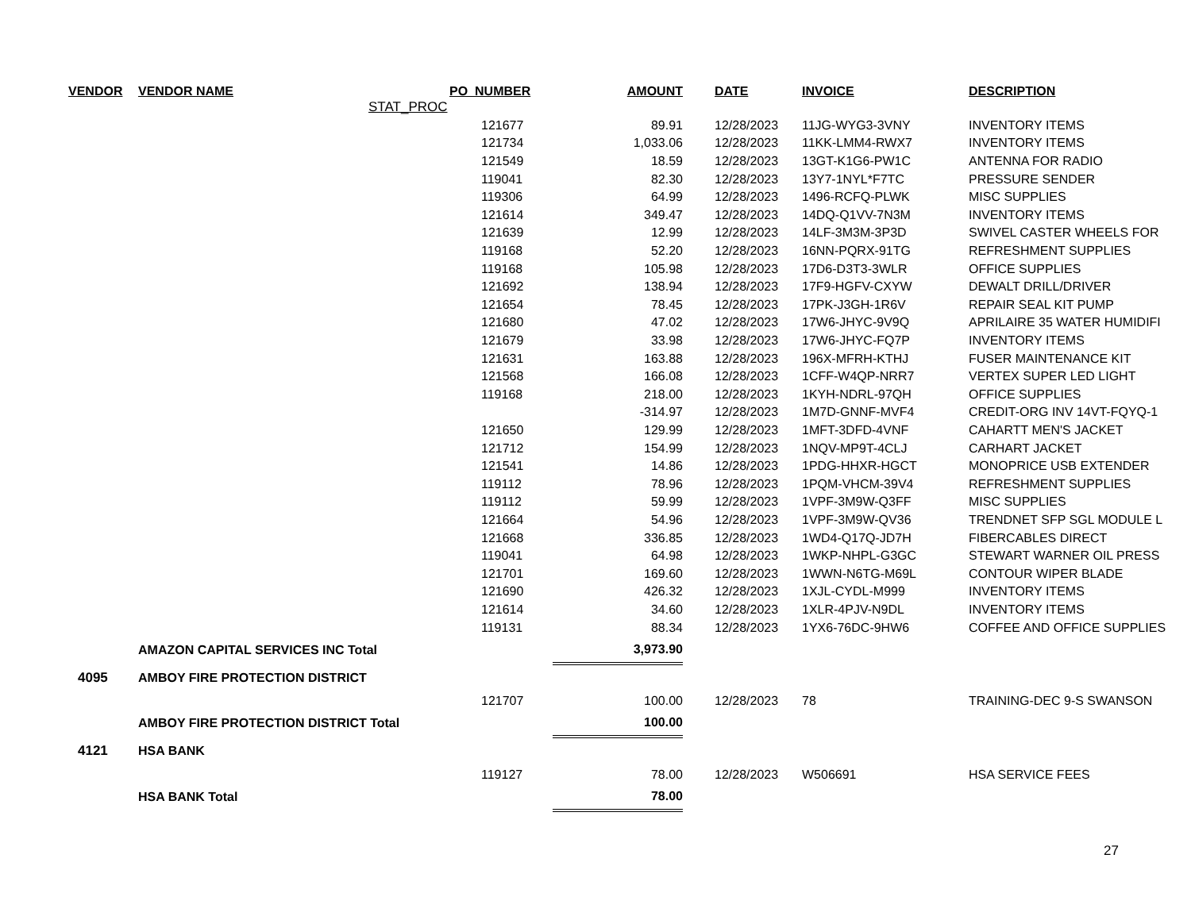| VENDOR | VENDOR NAME | | PO_NUMBER | AMOUNT | DATE | INVOICE | DESCRIPTION |
| --- | --- | --- | --- | --- | --- | --- | --- |
| | | STAT_PROC | | | | | |
| | | | 121677 | 89.91 | 12/28/2023 | 11JG-WYG3-3VNY | INVENTORY ITEMS |
| | | | 121734 | 1,033.06 | 12/28/2023 | 11KK-LMM4-RWX7 | INVENTORY ITEMS |
| | | | 121549 | 18.59 | 12/28/2023 | 13GT-K1G6-PW1C | ANTENNA FOR RADIO |
| | | | 119041 | 82.30 | 12/28/2023 | 13Y7-1NYL*F7TC | PRESSURE SENDER |
| | | | 119306 | 64.99 | 12/28/2023 | 1496-RCFQ-PLWK | MISC SUPPLIES |
| | | | 121614 | 349.47 | 12/28/2023 | 14DQ-Q1VV-7N3M | INVENTORY ITEMS |
| | | | 121639 | 12.99 | 12/28/2023 | 14LF-3M3M-3P3D | SWIVEL CASTER WHEELS FOR |
| | | | 119168 | 52.20 | 12/28/2023 | 16NN-PQRX-91TG | REFRESHMENT SUPPLIES |
| | | | 119168 | 105.98 | 12/28/2023 | 17D6-D3T3-3WLR | OFFICE SUPPLIES |
| | | | 121692 | 138.94 | 12/28/2023 | 17F9-HGFV-CXYW | DEWALT DRILL/DRIVER |
| | | | 121654 | 78.45 | 12/28/2023 | 17PK-J3GH-1R6V | REPAIR SEAL KIT PUMP |
| | | | 121680 | 47.02 | 12/28/2023 | 17W6-JHYC-9V9Q | APRILAIRE 35 WATER HUMIDIFI |
| | | | 121679 | 33.98 | 12/28/2023 | 17W6-JHYC-FQ7P | INVENTORY ITEMS |
| | | | 121631 | 163.88 | 12/28/2023 | 196X-MFRH-KTHJ | FUSER MAINTENANCE KIT |
| | | | 121568 | 166.08 | 12/28/2023 | 1CFF-W4QP-NRR7 | VERTEX SUPER LED LIGHT |
| | | | 119168 | 218.00 | 12/28/2023 | 1KYH-NDRL-97QH | OFFICE SUPPLIES |
| | | | | -314.97 | 12/28/2023 | 1M7D-GNNF-MVF4 | CREDIT-ORG INV 14VT-FQYQ-1 |
| | | | 121650 | 129.99 | 12/28/2023 | 1MFT-3DFD-4VNF | CAHARTT MEN'S JACKET |
| | | | 121712 | 154.99 | 12/28/2023 | 1NQV-MP9T-4CLJ | CARHART JACKET |
| | | | 121541 | 14.86 | 12/28/2023 | 1PDG-HHXR-HGCT | MONOPRICE USB EXTENDER |
| | | | 119112 | 78.96 | 12/28/2023 | 1PQM-VHCM-39V4 | REFRESHMENT SUPPLIES |
| | | | 119112 | 59.99 | 12/28/2023 | 1VPF-3M9W-Q3FF | MISC SUPPLIES |
| | | | 121664 | 54.96 | 12/28/2023 | 1VPF-3M9W-QV36 | TRENDNET SFP SGL MODULE L |
| | | | 121668 | 336.85 | 12/28/2023 | 1WD4-Q17Q-JD7H | FIBERCABLES DIRECT |
| | | | 119041 | 64.98 | 12/28/2023 | 1WKP-NHPL-G3GC | STEWART WARNER OIL PRESS |
| | | | 121701 | 169.60 | 12/28/2023 | 1WWN-N6TG-M69L | CONTOUR WIPER BLADE |
| | | | 121690 | 426.32 | 12/28/2023 | 1XJL-CYDL-M999 | INVENTORY ITEMS |
| | | | 121614 | 34.60 | 12/28/2023 | 1XLR-4PJV-N9DL | INVENTORY ITEMS |
| | | | 119131 | 88.34 | 12/28/2023 | 1YX6-76DC-9HW6 | COFFEE AND OFFICE SUPPLIES |
| | AMAZON CAPITAL SERVICES INC Total | | | 3,973.90 | | | |
| 4095 | AMBOY FIRE PROTECTION DISTRICT | | | | | | |
| | | | 121707 | 100.00 | 12/28/2023 | 78 | TRAINING-DEC 9-S SWANSON |
| | AMBOY FIRE PROTECTION DISTRICT Total | | | 100.00 | | | |
| 4121 | HSA BANK | | | | | | |
| | | | 119127 | 78.00 | 12/28/2023 | W506691 | HSA SERVICE FEES |
| | HSA BANK Total | | | 78.00 | | | |
27